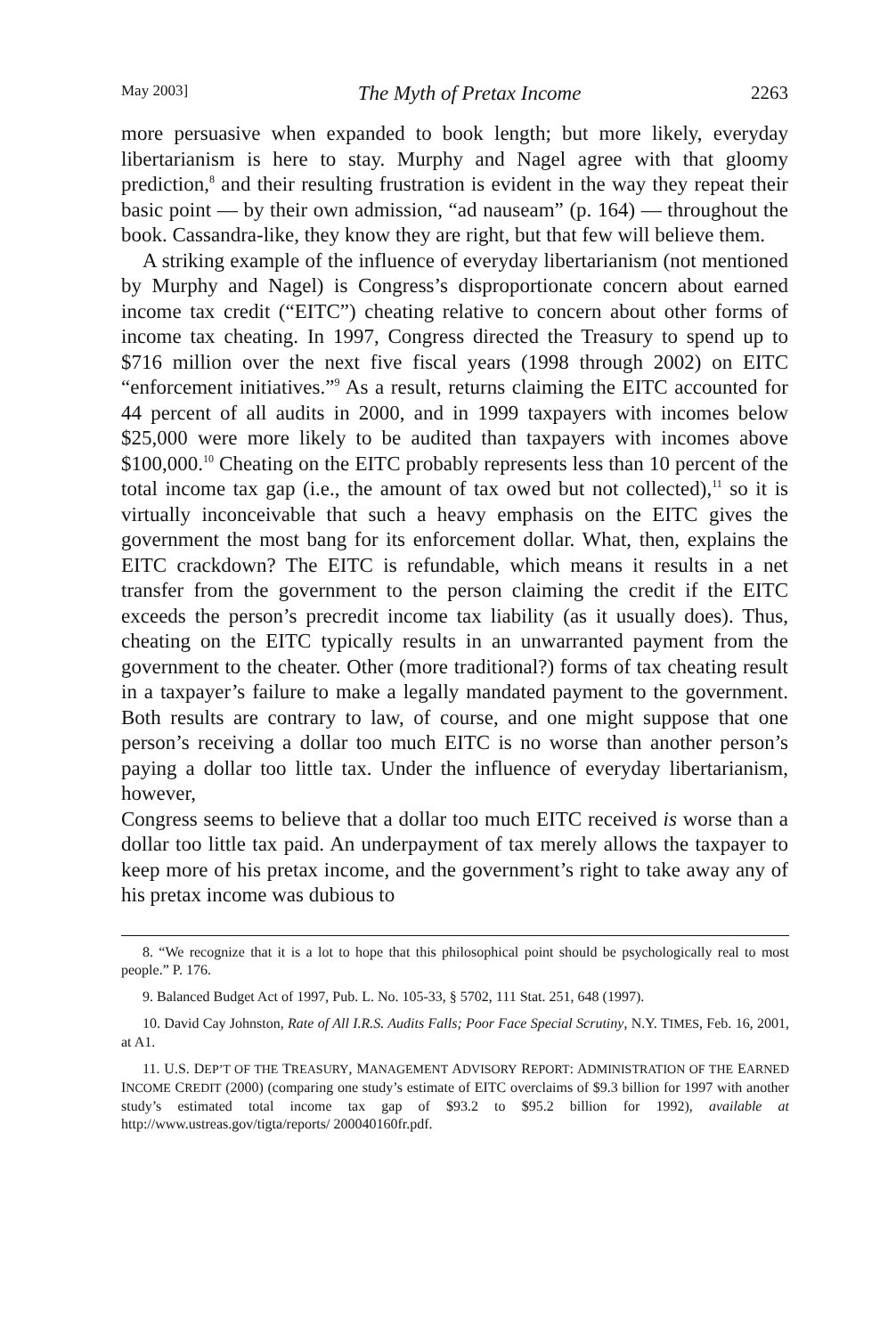May 2003] The Myth of Pretax Income 2263
more persuasive when expanded to book length; but more likely, everyday libertarianism is here to stay. Murphy and Nagel agree with that gloomy prediction,<sup>8</sup> and their resulting frustration is evident in the way they repeat their basic point — by their own admission, “ad nauseam” (p. 164) — throughout the book. Cassandra-like, they know they are right, but that few will believe them.
A striking example of the influence of everyday libertarianism (not mentioned by Murphy and Nagel) is Congress’s disproportionate concern about earned income tax credit (“EITC”) cheating relative to concern about other forms of income tax cheating. In 1997, Congress directed the Treasury to spend up to $716 million over the next five fiscal years (1998 through 2002) on EITC “enforcement initiatives.”<sup>9</sup> As a result, returns claiming the EITC accounted for 44 percent of all audits in 2000, and in 1999 taxpayers with incomes below $25,000 were more likely to be audited than taxpayers with incomes above $100,000.<sup>10</sup> Cheating on the EITC probably represents less than 10 percent of the total income tax gap (i.e., the amount of tax owed but not collected),<sup>11</sup> so it is virtually inconceivable that such a heavy emphasis on the EITC gives the government the most bang for its enforcement dollar. What, then, explains the EITC crackdown? The EITC is refundable, which means it results in a net transfer from the government to the person claiming the credit if the EITC exceeds the person’s precredit income tax liability (as it usually does). Thus, cheating on the EITC typically results in an unwarranted payment from the government to the cheater. Other (more traditional?) forms of tax cheating result in a taxpayer’s failure to make a legally mandated payment to the government. Both results are contrary to law, of course, and one might suppose that one person’s receiving a dollar too much EITC is no worse than another person’s paying a dollar too little tax. Under the influence of everyday libertarianism, however,
Congress seems to believe that a dollar too much EITC received is worse than a dollar too little tax paid. An underpayment of tax merely allows the taxpayer to keep more of his pretax income, and the government’s right to take away any of his pretax income was dubious to
8. “We recognize that it is a lot to hope that this philosophical point should be psychologically real to most people.” P. 176.
9. Balanced Budget Act of 1997, Pub. L. No. 105-33, § 5702, 111 Stat. 251, 648 (1997).
10. David Cay Johnston, Rate of All I.R.S. Audits Falls; Poor Face Special Scrutiny, N.Y. TIMES, Feb. 16, 2001, at A1.
11. U.S. DEP’T OF THE TREASURY, MANAGEMENT ADVISORY REPORT: ADMINISTRATION OF THE EARNED INCOME CREDIT (2000) (comparing one study’s estimate of EITC overclaims of $9.3 billion for 1997 with another study’s estimated total income tax gap of $93.2 to $95.2 billion for 1992), available at http://www.ustreas.gov/tigta/reports/ 200040160fr.pdf.